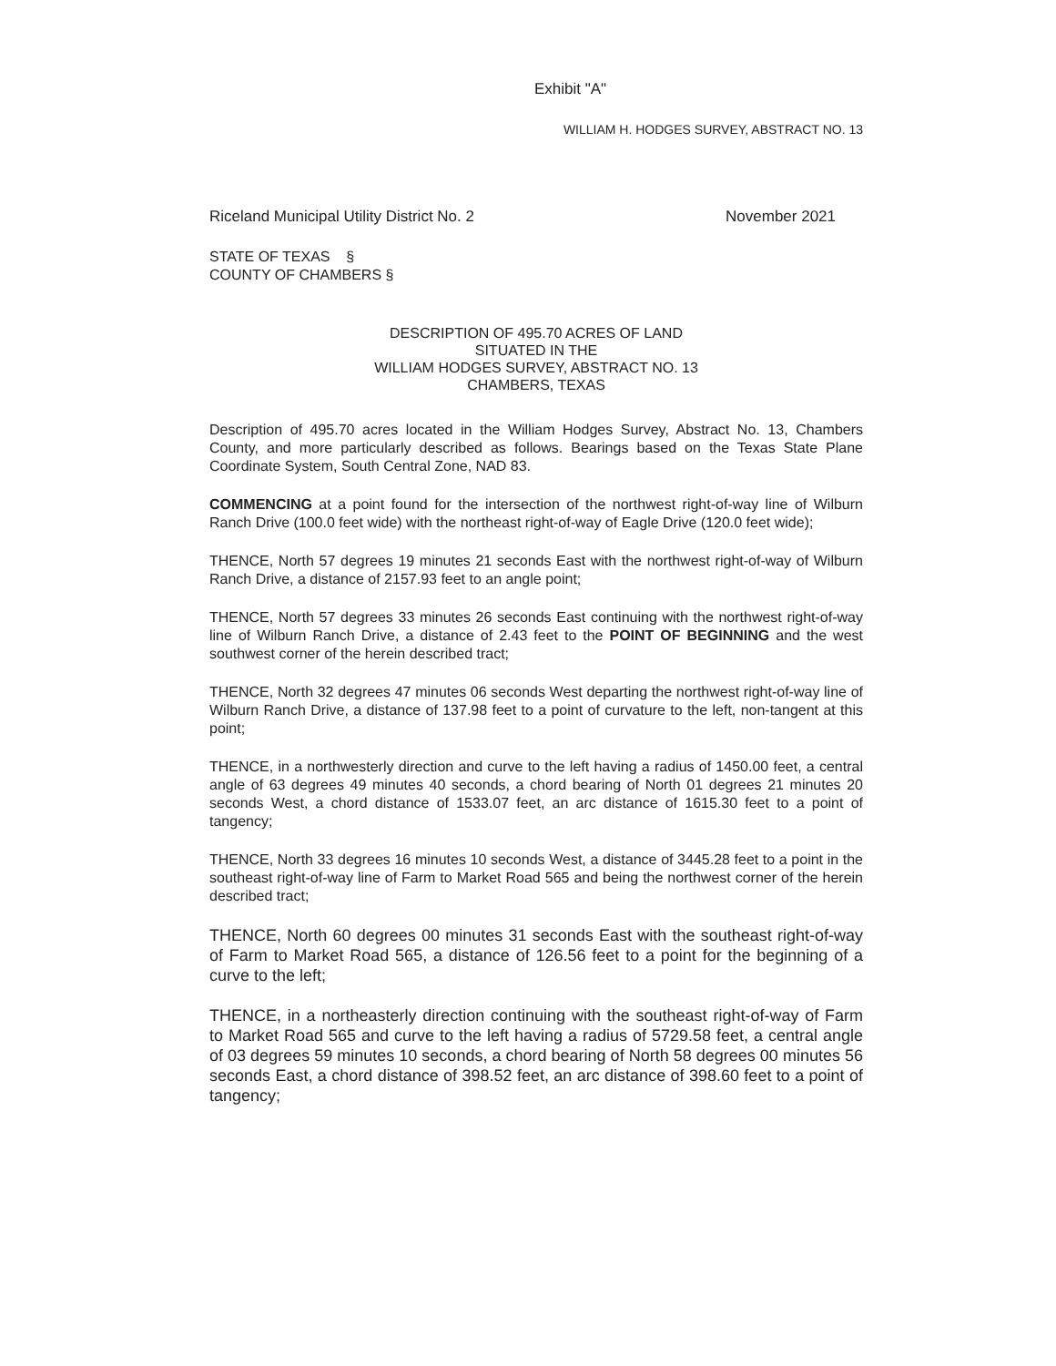Exhibit "A"
WILLIAM H. HODGES SURVEY, ABSTRACT NO. 13
Riceland Municipal Utility District No. 2 November 2021
STATE OF TEXAS §
COUNTY OF CHAMBERS §
DESCRIPTION OF 495.70 ACRES OF LAND
SITUATED IN THE
WILLIAM HODGES SURVEY, ABSTRACT NO. 13
CHAMBERS, TEXAS
Description of 495.70 acres located in the William Hodges Survey, Abstract No. 13, Chambers County, and more particularly described as follows. Bearings based on the Texas State Plane Coordinate System, South Central Zone, NAD 83.
COMMENCING at a point found for the intersection of the northwest right-of-way line of Wilburn Ranch Drive (100.0 feet wide) with the northeast right-of-way of Eagle Drive (120.0 feet wide);
THENCE, North 57 degrees 19 minutes 21 seconds East with the northwest right-of-way of Wilburn Ranch Drive, a distance of 2157.93 feet to an angle point;
THENCE, North 57 degrees 33 minutes 26 seconds East continuing with the northwest right-of-way line of Wilburn Ranch Drive, a distance of 2.43 feet to the POINT OF BEGINNING and the west southwest corner of the herein described tract;
THENCE, North 32 degrees 47 minutes 06 seconds West departing the northwest right-of-way line of Wilburn Ranch Drive, a distance of 137.98 feet to a point of curvature to the left, non-tangent at this point;
THENCE, in a northwesterly direction and curve to the left having a radius of 1450.00 feet, a central angle of 63 degrees 49 minutes 40 seconds, a chord bearing of North 01 degrees 21 minutes 20 seconds West, a chord distance of 1533.07 feet, an arc distance of 1615.30 feet to a point of tangency;
THENCE, North 33 degrees 16 minutes 10 seconds West, a distance of 3445.28 feet to a point in the southeast right-of-way line of Farm to Market Road 565 and being the northwest corner of the herein described tract;
THENCE, North 60 degrees 00 minutes 31 seconds East with the southeast right-of-way of Farm to Market Road 565, a distance of 126.56 feet to a point for the beginning of a curve to the left;
THENCE, in a northeasterly direction continuing with the southeast right-of-way of Farm to Market Road 565 and curve to the left having a radius of 5729.58 feet, a central angle of 03 degrees 59 minutes 10 seconds, a chord bearing of North 58 degrees 00 minutes 56 seconds East, a chord distance of 398.52 feet, an arc distance of 398.60 feet to a point of tangency;